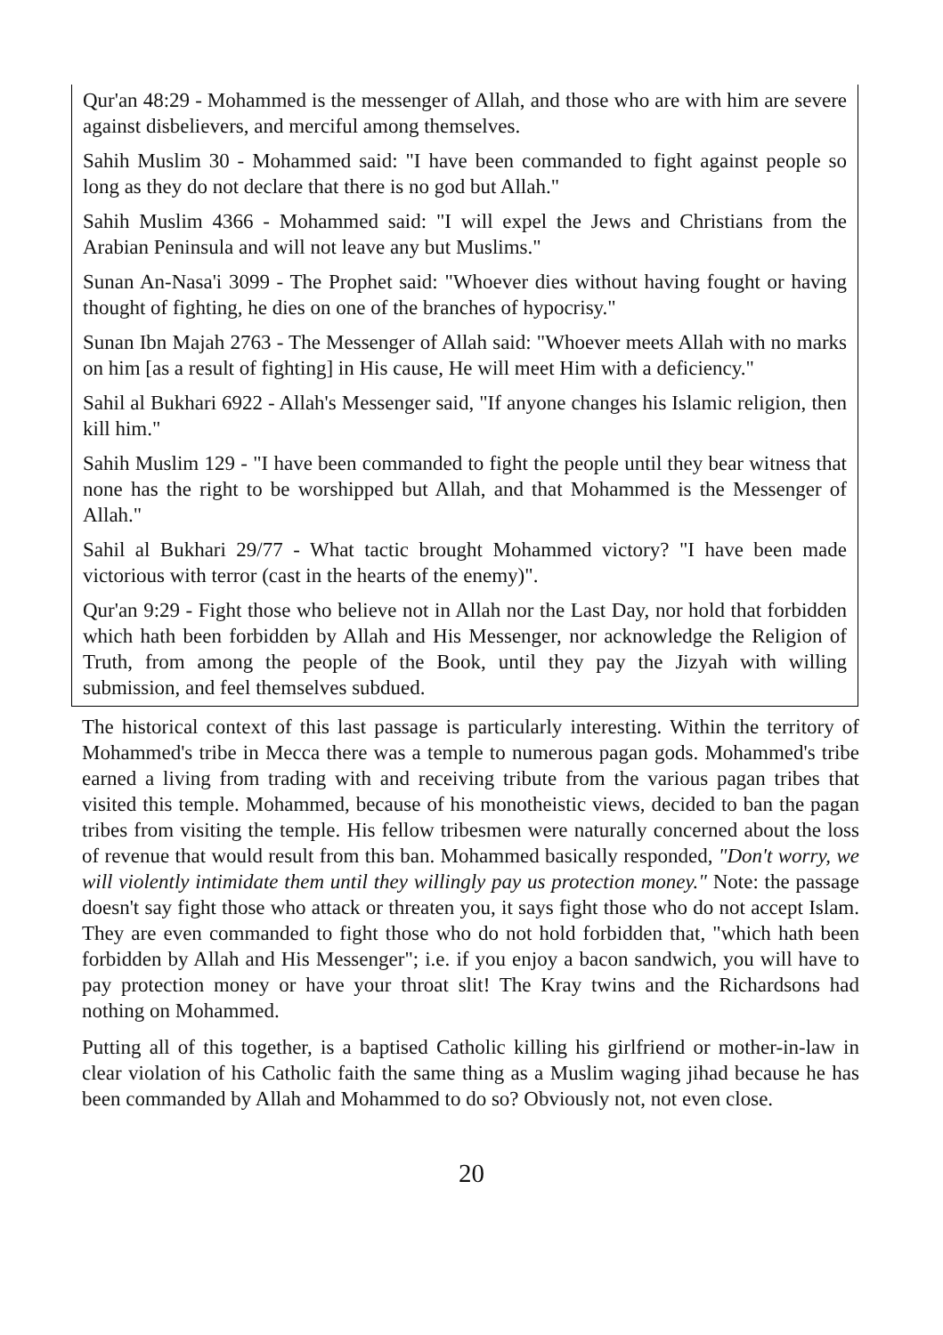Qur'an 48:29 - Mohammed is the messenger of Allah, and those who are with him are severe against disbelievers, and merciful among themselves.
Sahih Muslim 30 - Mohammed said: "I have been commanded to fight against people so long as they do not declare that there is no god but Allah."
Sahih Muslim 4366 - Mohammed said: "I will expel the Jews and Christians from the Arabian Peninsula and will not leave any but Muslims."
Sunan An-Nasa'i 3099 - The Prophet said: "Whoever dies without having fought or having thought of fighting, he dies on one of the branches of hypocrisy."
Sunan Ibn Majah 2763 - The Messenger of Allah said: "Whoever meets Allah with no marks on him [as a result of fighting] in His cause, He will meet Him with a deficiency."
Sahil al Bukhari 6922 - Allah's Messenger said, "If anyone changes his Islamic religion, then kill him."
Sahih Muslim 129 - "I have been commanded to fight the people until they bear witness that none has the right to be worshipped but Allah, and that Mohammed is the Messenger of Allah."
Sahil al Bukhari 29/77 - What tactic brought Mohammed victory? "I have been made victorious with terror (cast in the hearts of the enemy)".
Qur'an 9:29 - Fight those who believe not in Allah nor the Last Day, nor hold that forbidden which hath been forbidden by Allah and His Messenger, nor acknowledge the Religion of Truth, from among the people of the Book, until they pay the Jizyah with willing submission, and feel themselves subdued.
The historical context of this last passage is particularly interesting. Within the territory of Mohammed's tribe in Mecca there was a temple to numerous pagan gods. Mohammed's tribe earned a living from trading with and receiving tribute from the various pagan tribes that visited this temple. Mohammed, because of his monotheistic views, decided to ban the pagan tribes from visiting the temple. His fellow tribesmen were naturally concerned about the loss of revenue that would result from this ban. Mohammed basically responded, "Don't worry, we will violently intimidate them until they willingly pay us protection money." Note: the passage doesn't say fight those who attack or threaten you, it says fight those who do not accept Islam. They are even commanded to fight those who do not hold forbidden that, "which hath been forbidden by Allah and His Messenger"; i.e. if you enjoy a bacon sandwich, you will have to pay protection money or have your throat slit! The Kray twins and the Richardsons had nothing on Mohammed.
Putting all of this together, is a baptised Catholic killing his girlfriend or mother-in-law in clear violation of his Catholic faith the same thing as a Muslim waging jihad because he has been commanded by Allah and Mohammed to do so? Obviously not, not even close.
20